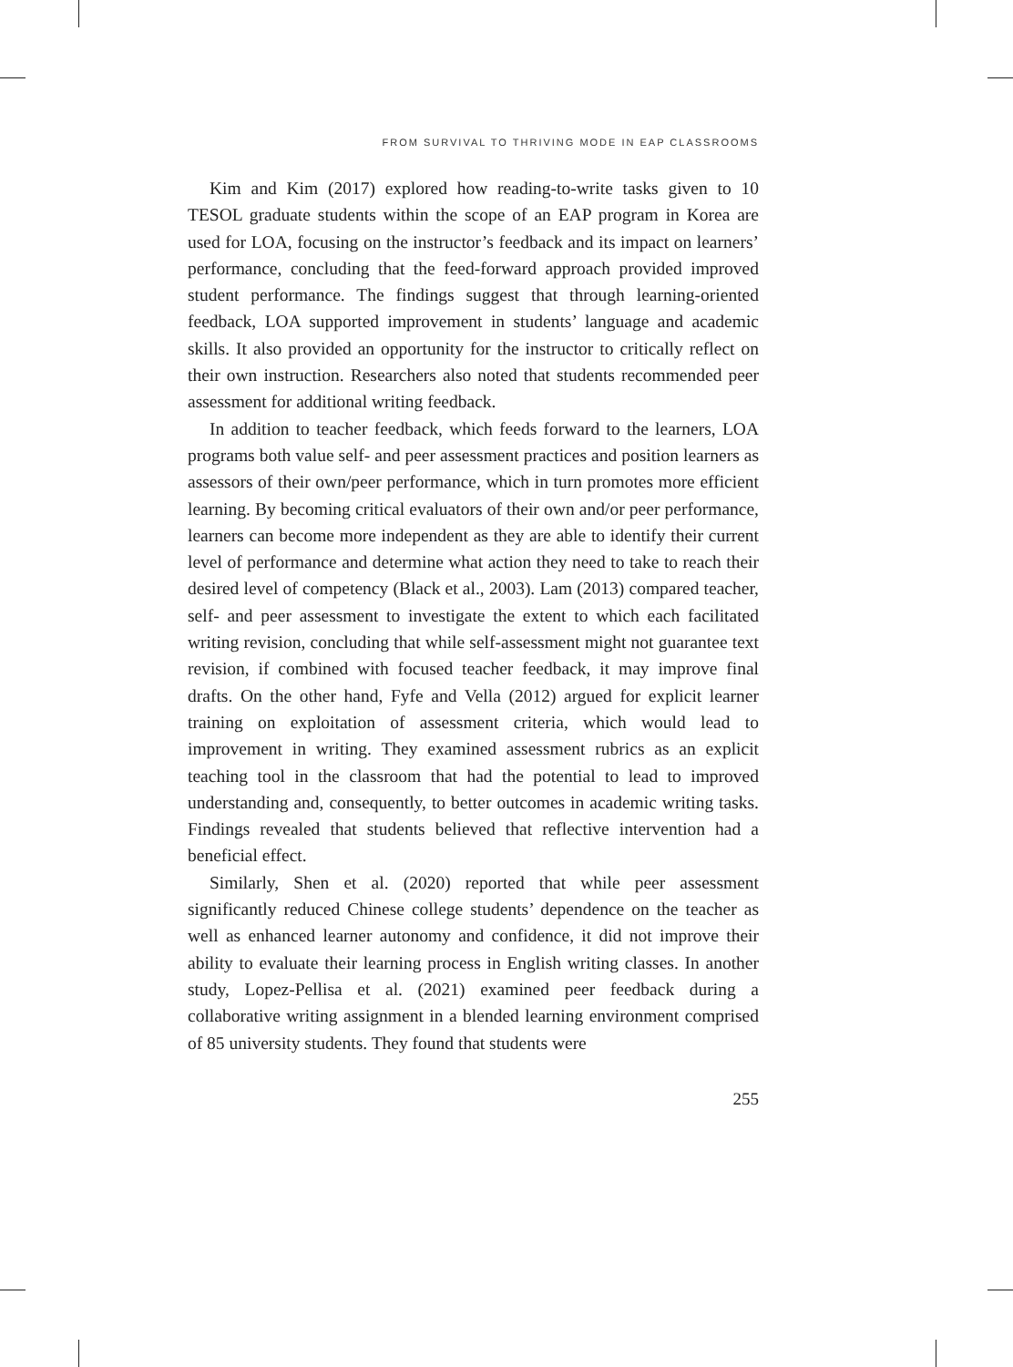FROM SURVIVAL TO THRIVING MODE IN EAP CLASSROOMS
Kim and Kim (2017) explored how reading-to-write tasks given to 10 TESOL graduate students within the scope of an EAP program in Korea are used for LOA, focusing on the instructor’s feedback and its impact on learners’ performance, concluding that the feed-forward approach provided improved student performance. The findings suggest that through learning-oriented feedback, LOA supported improvement in students’ language and academic skills. It also provided an opportunity for the instructor to critically reflect on their own instruction. Researchers also noted that students recommended peer assessment for additional writing feedback.
In addition to teacher feedback, which feeds forward to the learners, LOA programs both value self- and peer assessment practices and position learners as assessors of their own/peer performance, which in turn promotes more efficient learning. By becoming critical evaluators of their own and/or peer performance, learners can become more independent as they are able to identify their current level of performance and determine what action they need to take to reach their desired level of competency (Black et al., 2003). Lam (2013) compared teacher, self- and peer assessment to investigate the extent to which each facilitated writing revision, concluding that while self-assessment might not guarantee text revision, if combined with focused teacher feedback, it may improve final drafts. On the other hand, Fyfe and Vella (2012) argued for explicit learner training on exploitation of assessment criteria, which would lead to improvement in writing. They examined assessment rubrics as an explicit teaching tool in the classroom that had the potential to lead to improved understanding and, consequently, to better outcomes in academic writing tasks. Findings revealed that students believed that reflective intervention had a beneficial effect.
Similarly, Shen et al. (2020) reported that while peer assessment significantly reduced Chinese college students’ dependence on the teacher as well as enhanced learner autonomy and confidence, it did not improve their ability to evaluate their learning process in English writing classes. In another study, Lopez-Pellisa et al. (2021) examined peer feedback during a collaborative writing assignment in a blended learning environment comprised of 85 university students. They found that students were
255